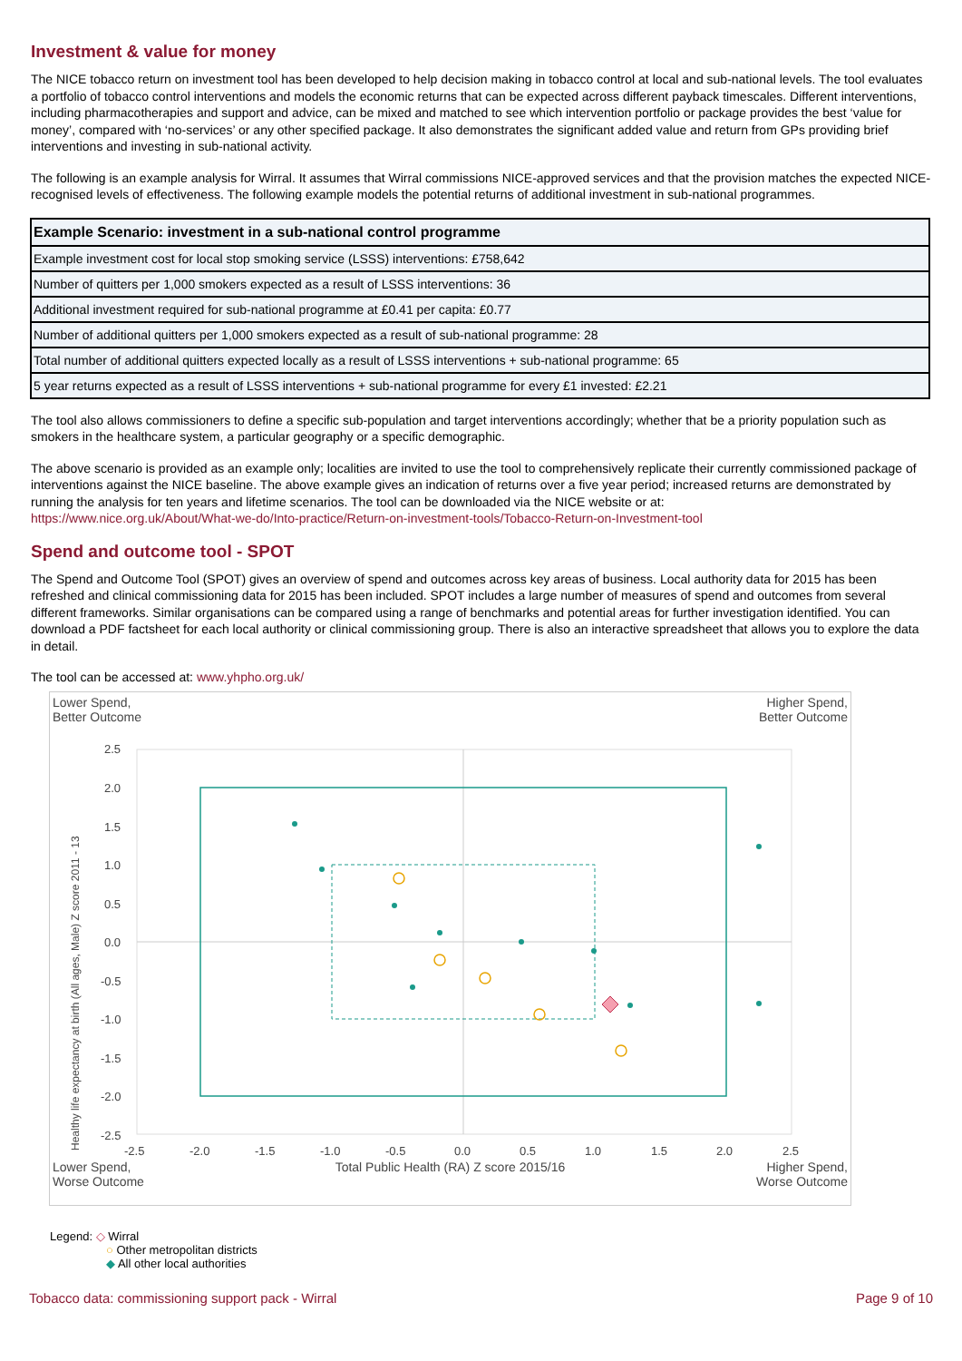Investment & value for money
The NICE tobacco return on investment tool has been developed to help decision making in tobacco control at local and sub-national levels. The tool evaluates a portfolio of tobacco control interventions and models the economic returns that can be expected across different payback timescales. Different interventions, including pharmacotherapies and support and advice, can be mixed and matched to see which intervention portfolio or package provides the best ‘value for money’, compared with ‘no-services’ or any other specified package. It also demonstrates the significant added value and return from GPs providing brief interventions and investing in sub-national activity.
The following is an example analysis for Wirral. It assumes that Wirral commissions NICE-approved services and that the provision matches the expected NICE-recognised levels of effectiveness. The following example models the potential returns of additional investment in sub-national programmes.
| Example Scenario: investment in a sub-national control programme |
| --- |
| Example investment cost for local stop smoking service (LSSS) interventions: £758,642 |
| Number of quitters per 1,000 smokers expected as a result of LSSS interventions: 36 |
| Additional investment required for sub-national programme at £0.41 per capita: £0.77 |
| Number of additional quitters per 1,000 smokers expected as a result of sub-national programme: 28 |
| Total number of additional quitters expected locally as a result of LSSS interventions + sub-national programme: 65 |
| 5 year returns expected as a result of LSSS interventions + sub-national programme for every £1 invested: £2.21 |
The tool also allows commissioners to define a specific sub-population and target interventions accordingly; whether that be a priority population such as smokers in the healthcare system, a particular geography or a specific demographic.
The above scenario is provided as an example only; localities are invited to use the tool to comprehensively replicate their currently commissioned package of interventions against the NICE baseline. The above example gives an indication of returns over a five year period; increased returns are demonstrated by running the analysis for ten years and lifetime scenarios. The tool can be downloaded via the NICE website or at:
https://www.nice.org.uk/About/What-we-do/Into-practice/Return-on-investment-tools/Tobacco-Return-on-Investment-tool
Spend and outcome tool - SPOT
The Spend and Outcome Tool (SPOT) gives an overview of spend and outcomes across key areas of business. Local authority data for 2015 has been refreshed and clinical commissioning data for 2015 has been included. SPOT includes a large number of measures of spend and outcomes from several different frameworks. Similar organisations can be compared using a range of benchmarks and potential areas for further investigation identified. You can download a PDF factsheet for each local authority or clinical commissioning group. There is also an interactive spreadsheet that allows you to explore the data in detail.
The tool can be accessed at: www.yhpho.org.uk/
Lower Spend,
Better Outcome Higher Spend,
Better Outcome
2.5
2.0
1.5
1.0
0.5
0.0
-0.5
-1.0
-1.5
-2.0
-2.5
-2.5
-2.0
-1.5
-1.0
-0.5
0.0
0.5
1.0
1.5
2.0
2.5
Healthy life expectancy at birth (All ages, Male) Z score 2011 - 13
Lower Spend,
Worse Outcome Total Public Health (RA) Z score 2015/16 Higher Spend,
Worse Outcome
Legend: ◇ Wirral
○ Other metropolitan districts
◆ All other local authorities
Tobacco data: commissioning support pack - Wirral Page 9 of 10